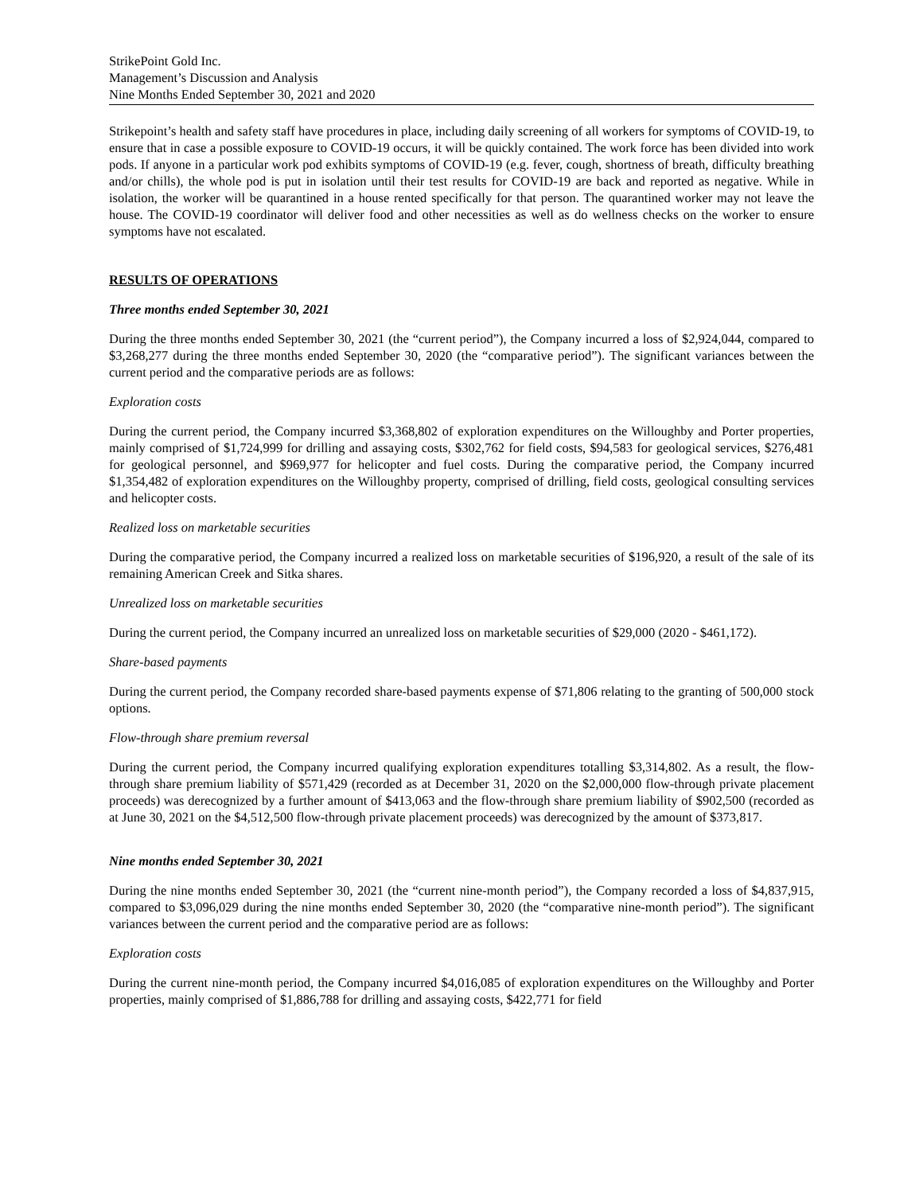StrikePoint Gold Inc.
Management’s Discussion and Analysis
Nine Months Ended September 30, 2021 and 2020
Strikepoint’s health and safety staff have procedures in place, including daily screening of all workers for symptoms of COVID-19, to ensure that in case a possible exposure to COVID-19 occurs, it will be quickly contained. The work force has been divided into work pods. If anyone in a particular work pod exhibits symptoms of COVID-19 (e.g. fever, cough, shortness of breath, difficulty breathing and/or chills), the whole pod is put in isolation until their test results for COVID-19 are back and reported as negative. While in isolation, the worker will be quarantined in a house rented specifically for that person. The quarantined worker may not leave the house. The COVID-19 coordinator will deliver food and other necessities as well as do wellness checks on the worker to ensure symptoms have not escalated.
RESULTS OF OPERATIONS
Three months ended September 30, 2021
During the three months ended September 30, 2021 (the “current period”), the Company incurred a loss of $2,924,044, compared to $3,268,277 during the three months ended September 30, 2020 (the “comparative period”). The significant variances between the current period and the comparative periods are as follows:
Exploration costs
During the current period, the Company incurred $3,368,802 of exploration expenditures on the Willoughby and Porter properties, mainly comprised of $1,724,999 for drilling and assaying costs, $302,762 for field costs, $94,583 for geological services, $276,481 for geological personnel, and $969,977 for helicopter and fuel costs. During the comparative period, the Company incurred $1,354,482 of exploration expenditures on the Willoughby property, comprised of drilling, field costs, geological consulting services and helicopter costs.
Realized loss on marketable securities
During the comparative period, the Company incurred a realized loss on marketable securities of $196,920, a result of the sale of its remaining American Creek and Sitka shares.
Unrealized loss on marketable securities
During the current period, the Company incurred an unrealized loss on marketable securities of $29,000 (2020 - $461,172).
Share-based payments
During the current period, the Company recorded share-based payments expense of $71,806 relating to the granting of 500,000 stock options.
Flow-through share premium reversal
During the current period, the Company incurred qualifying exploration expenditures totalling $3,314,802. As a result, the flow-through share premium liability of $571,429 (recorded as at December 31, 2020 on the $2,000,000 flow-through private placement proceeds) was derecognized by a further amount of $413,063 and the flow-through share premium liability of $902,500 (recorded as at June 30, 2021 on the $4,512,500 flow-through private placement proceeds) was derecognized by the amount of $373,817.
Nine months ended September 30, 2021
During the nine months ended September 30, 2021 (the “current nine-month period”), the Company recorded a loss of $4,837,915, compared to $3,096,029 during the nine months ended September 30, 2020 (the “comparative nine-month period”). The significant variances between the current period and the comparative period are as follows:
Exploration costs
During the current nine-month period, the Company incurred $4,016,085 of exploration expenditures on the Willoughby and Porter properties, mainly comprised of $1,886,788 for drilling and assaying costs, $422,771 for field